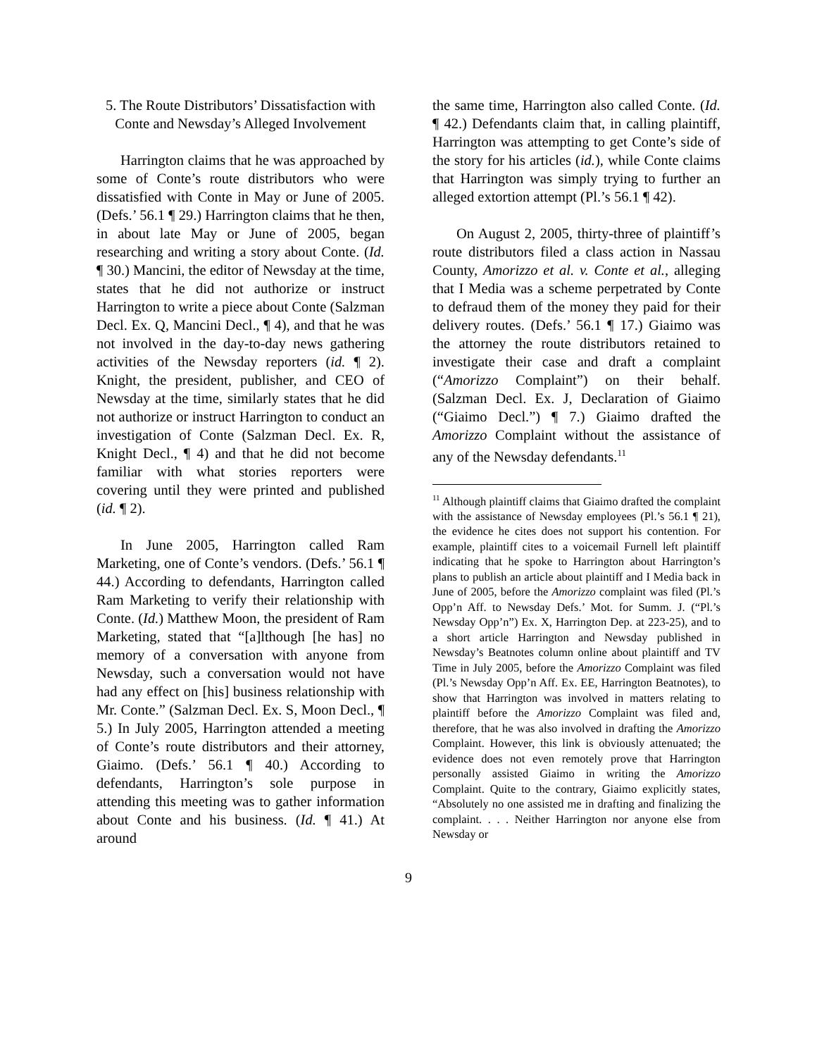5. The Route Distributors’ Dissatisfaction with Conte and Newsday’s Alleged Involvement
Harrington claims that he was approached by some of Conte’s route distributors who were dissatisfied with Conte in May or June of 2005. (Defs.’ 56.1 ¶ 29.) Harrington claims that he then, in about late May or June of 2005, began researching and writing a story about Conte. (Id. ¶ 30.) Mancini, the editor of Newsday at the time, states that he did not authorize or instruct Harrington to write a piece about Conte (Salzman Decl. Ex. Q, Mancini Decl., ¶ 4), and that he was not involved in the day-to-day news gathering activities of the Newsday reporters (id. ¶ 2). Knight, the president, publisher, and CEO of Newsday at the time, similarly states that he did not authorize or instruct Harrington to conduct an investigation of Conte (Salzman Decl. Ex. R, Knight Decl., ¶ 4) and that he did not become familiar with what stories reporters were covering until they were printed and published (id. ¶ 2).
In June 2005, Harrington called Ram Marketing, one of Conte’s vendors. (Defs.’ 56.1 ¶ 44.) According to defendants, Harrington called Ram Marketing to verify their relationship with Conte. (Id.) Matthew Moon, the president of Ram Marketing, stated that “[a]lthough [he has] no memory of a conversation with anyone from Newsday, such a conversation would not have had any effect on [his] business relationship with Mr. Conte.” (Salzman Decl. Ex. S, Moon Decl., ¶ 5.) In July 2005, Harrington attended a meeting of Conte’s route distributors and their attorney, Giaimo. (Defs.’ 56.1 ¶ 40.) According to defendants, Harrington’s sole purpose in attending this meeting was to gather information about Conte and his business. (Id. ¶ 41.) At around
the same time, Harrington also called Conte. (Id. ¶ 42.) Defendants claim that, in calling plaintiff, Harrington was attempting to get Conte’s side of the story for his articles (id.), while Conte claims that Harrington was simply trying to further an alleged extortion attempt (Pl.’s 56.1 ¶ 42).
On August 2, 2005, thirty-three of plaintiff’s route distributors filed a class action in Nassau County, Amorizzo et al. v. Conte et al., alleging that I Media was a scheme perpetrated by Conte to defraud them of the money they paid for their delivery routes. (Defs.’ 56.1 ¶ 17.) Giaimo was the attorney the route distributors retained to investigate their case and draft a complaint (“Amorizzo Complaint”) on their behalf. (Salzman Decl. Ex. J, Declaration of Giaimo (“Giaimo Decl.”) ¶ 7.) Giaimo drafted the Amorizzo Complaint without the assistance of any of the Newsday defendants.<sup>11</sup>
<sup>11</sup> Although plaintiff claims that Giaimo drafted the complaint with the assistance of Newsday employees (Pl.’s 56.1 ¶ 21), the evidence he cites does not support his contention. For example, plaintiff cites to a voicemail Furnell left plaintiff indicating that he spoke to Harrington about Harrington’s plans to publish an article about plaintiff and I Media back in June of 2005, before the Amorizzo complaint was filed (Pl.’s Opp’n Aff. to Newsday Defs.’ Mot. for Summ. J. (“Pl.’s Newsday Opp’n”) Ex. X, Harrington Dep. at 223-25), and to a short article Harrington and Newsday published in Newsday’s Beatnotes column online about plaintiff and TV Time in July 2005, before the Amorizzo Complaint was filed (Pl.’s Newsday Opp’n Aff. Ex. EE, Harrington Beatnotes), to show that Harrington was involved in matters relating to plaintiff before the Amorizzo Complaint was filed and, therefore, that he was also involved in drafting the Amorizzo Complaint. However, this link is obviously attenuated; the evidence does not even remotely prove that Harrington personally assisted Giaimo in writing the Amorizzo Complaint. Quite to the contrary, Giaimo explicitly states, “Absolutely no one assisted me in drafting and finalizing the complaint. . . . Neither Harrington nor anyone else from Newsday or
9